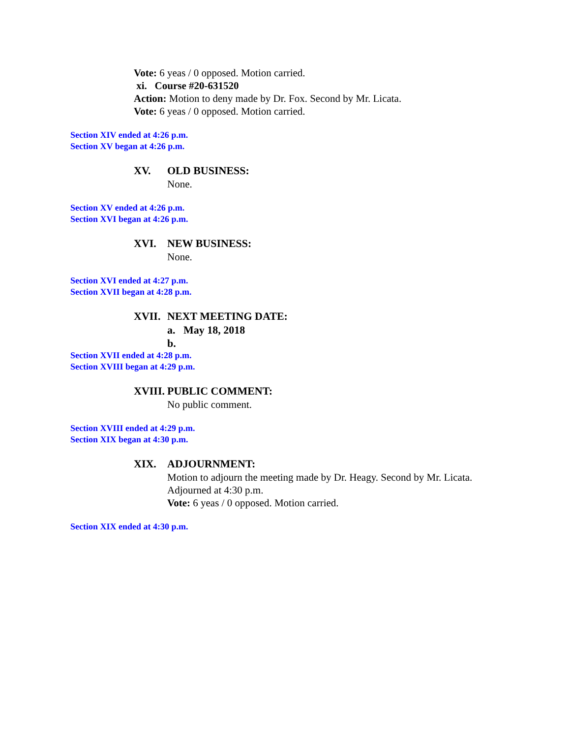Vote: 6 yeas / 0 opposed. Motion carried.
xi. Course #20-631520
Action: Motion to deny made by Dr. Fox. Second by Mr. Licata.
Vote: 6 yeas / 0 opposed. Motion carried.
Section XIV ended at 4:26 p.m.
Section XV began at 4:26 p.m.
XV. OLD BUSINESS:
None.
Section XV ended at 4:26 p.m.
Section XVI began at 4:26 p.m.
XVI. NEW BUSINESS:
None.
Section XVI ended at 4:27 p.m.
Section XVII began at 4:28 p.m.
XVII. NEXT MEETING DATE:
a. May 18, 2018
b.
Section XVII ended at 4:28 p.m.
Section XVIII began at 4:29 p.m.
XVIII. PUBLIC COMMENT:
No public comment.
Section XVIII ended at 4:29 p.m.
Section XIX began at 4:30 p.m.
XIX. ADJOURNMENT:
Motion to adjourn the meeting made by Dr. Heagy. Second by Mr. Licata.
Adjourned at 4:30 p.m.
Vote: 6 yeas / 0 opposed. Motion carried.
Section XIX ended at 4:30 p.m.